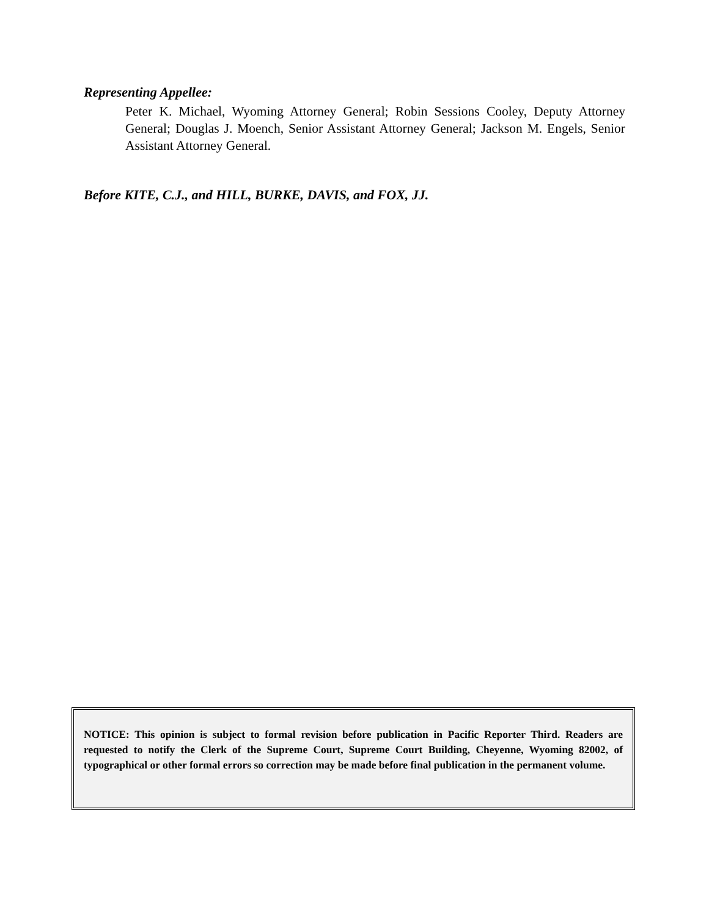Representing Appellee:
Peter K. Michael, Wyoming Attorney General; Robin Sessions Cooley, Deputy Attorney General; Douglas J. Moench, Senior Assistant Attorney General; Jackson M. Engels, Senior Assistant Attorney General.
Before KITE, C.J., and HILL, BURKE, DAVIS, and FOX, JJ.
NOTICE: This opinion is subject to formal revision before publication in Pacific Reporter Third. Readers are requested to notify the Clerk of the Supreme Court, Supreme Court Building, Cheyenne, Wyoming 82002, of typographical or other formal errors so correction may be made before final publication in the permanent volume.